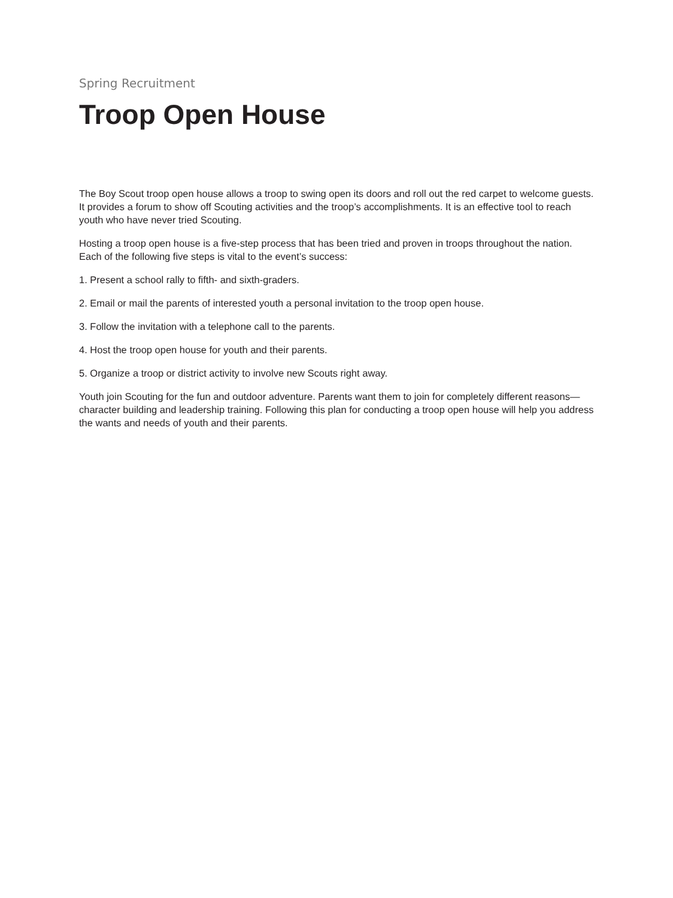Spring Recruitment
Troop Open House
The Boy Scout troop open house allows a troop to swing open its doors and roll out the red carpet to welcome guests. It provides a forum to show off Scouting activities and the troop’s accomplishments. It is an effective tool to reach youth who have never tried Scouting.
Hosting a troop open house is a five-step process that has been tried and proven in troops throughout the nation. Each of the following five steps is vital to the event’s success:
1. Present a school rally to fifth- and sixth-graders.
2. Email or mail the parents of interested youth a personal invitation to the troop open house.
3. Follow the invitation with a telephone call to the parents.
4. Host the troop open house for youth and their parents.
5. Organize a troop or district activity to involve new Scouts right away.
Youth join Scouting for the fun and outdoor adventure. Parents want them to join for completely different reasons—character building and leadership training. Following this plan for conducting a troop open house will help you address the wants and needs of youth and their parents.